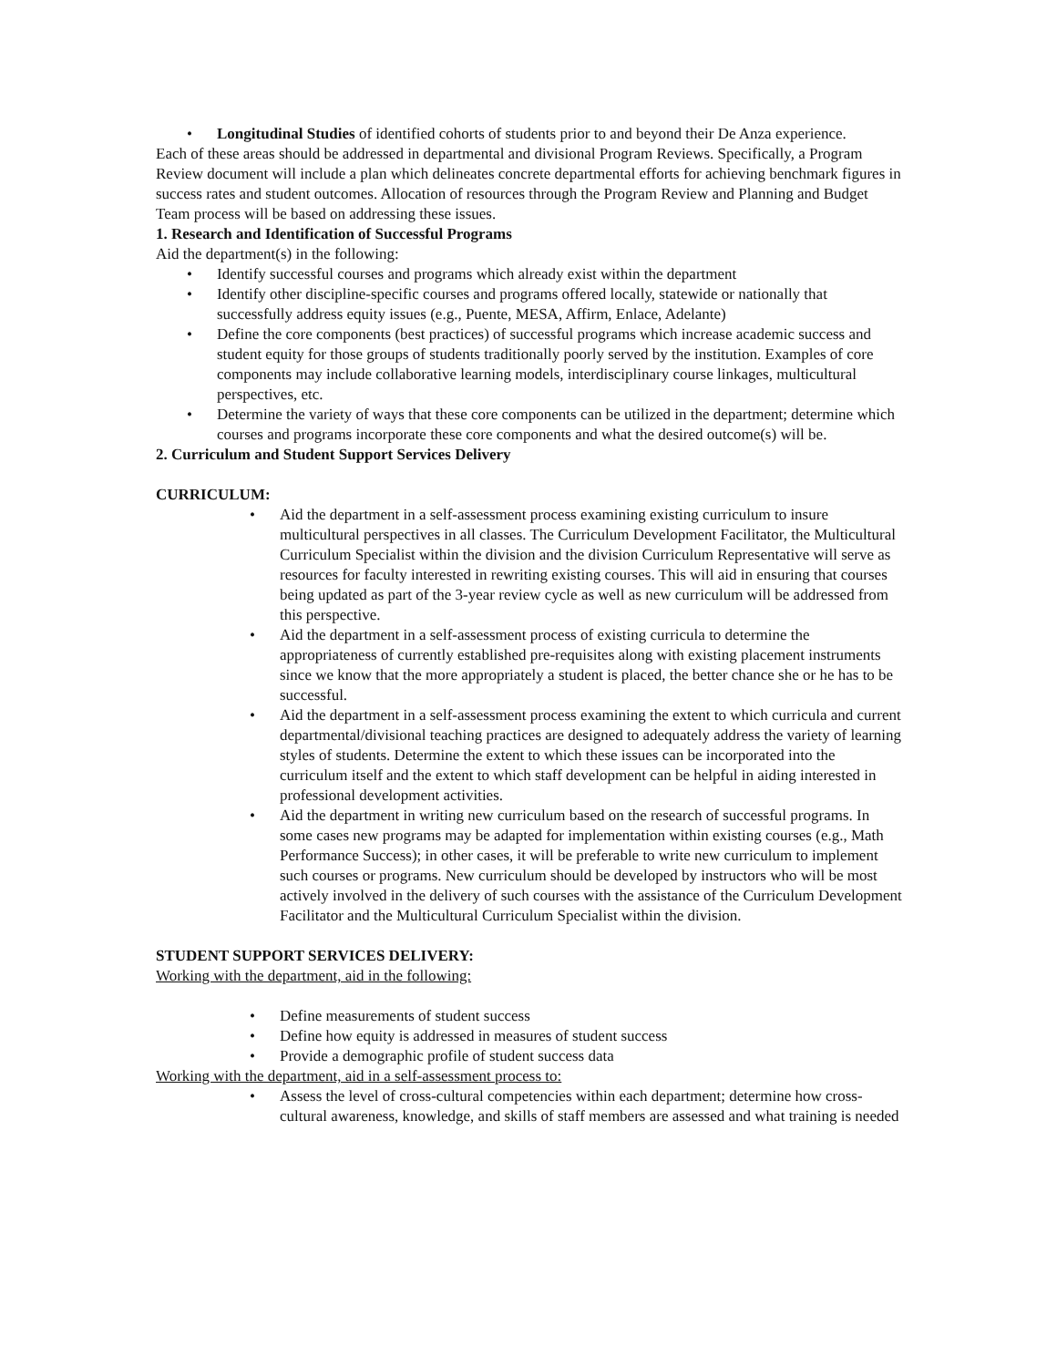• Longitudinal Studies of identified cohorts of students prior to and beyond their De Anza experience.
Each of these areas should be addressed in departmental and divisional Program Reviews. Specifically, a Program Review document will include a plan which delineates concrete departmental efforts for achieving benchmark figures in success rates and student outcomes. Allocation of resources through the Program Review and Planning and Budget Team process will be based on addressing these issues.
1. Research and Identification of Successful Programs
Aid the department(s) in the following:
• Identify successful courses and programs which already exist within the department
• Identify other discipline-specific courses and programs offered locally, statewide or nationally that successfully address equity issues (e.g., Puente, MESA, Affirm, Enlace, Adelante)
• Define the core components (best practices) of successful programs which increase academic success and student equity for those groups of students traditionally poorly served by the institution. Examples of core components may include collaborative learning models, interdisciplinary course linkages, multicultural perspectives, etc.
• Determine the variety of ways that these core components can be utilized in the department; determine which courses and programs incorporate these core components and what the desired outcome(s) will be.
2. Curriculum and Student Support Services Delivery
CURRICULUM:
• Aid the department in a self-assessment process examining existing curriculum to insure multicultural perspectives in all classes. The Curriculum Development Facilitator, the Multicultural Curriculum Specialist within the division and the division Curriculum Representative will serve as resources for faculty interested in rewriting existing courses. This will aid in ensuring that courses being updated as part of the 3-year review cycle as well as new curriculum will be addressed from this perspective.
• Aid the department in a self-assessment process of existing curricula to determine the appropriateness of currently established pre-requisites along with existing placement instruments since we know that the more appropriately a student is placed, the better chance she or he has to be successful.
• Aid the department in a self-assessment process examining the extent to which curricula and current departmental/divisional teaching practices are designed to adequately address the variety of learning styles of students. Determine the extent to which these issues can be incorporated into the curriculum itself and the extent to which staff development can be helpful in aiding interested in professional development activities.
• Aid the department in writing new curriculum based on the research of successful programs. In some cases new programs may be adapted for implementation within existing courses (e.g., Math Performance Success); in other cases, it will be preferable to write new curriculum to implement such courses or programs. New curriculum should be developed by instructors who will be most actively involved in the delivery of such courses with the assistance of the Curriculum Development Facilitator and the Multicultural Curriculum Specialist within the division.
STUDENT SUPPORT SERVICES DELIVERY:
Working with the department, aid in the following:
• Define measurements of student success
• Define how equity is addressed in measures of student success
• Provide a demographic profile of student success data
Working with the department, aid in a self-assessment process to:
• Assess the level of cross-cultural competencies within each department; determine how cross-cultural awareness, knowledge, and skills of staff members are assessed and what training is needed